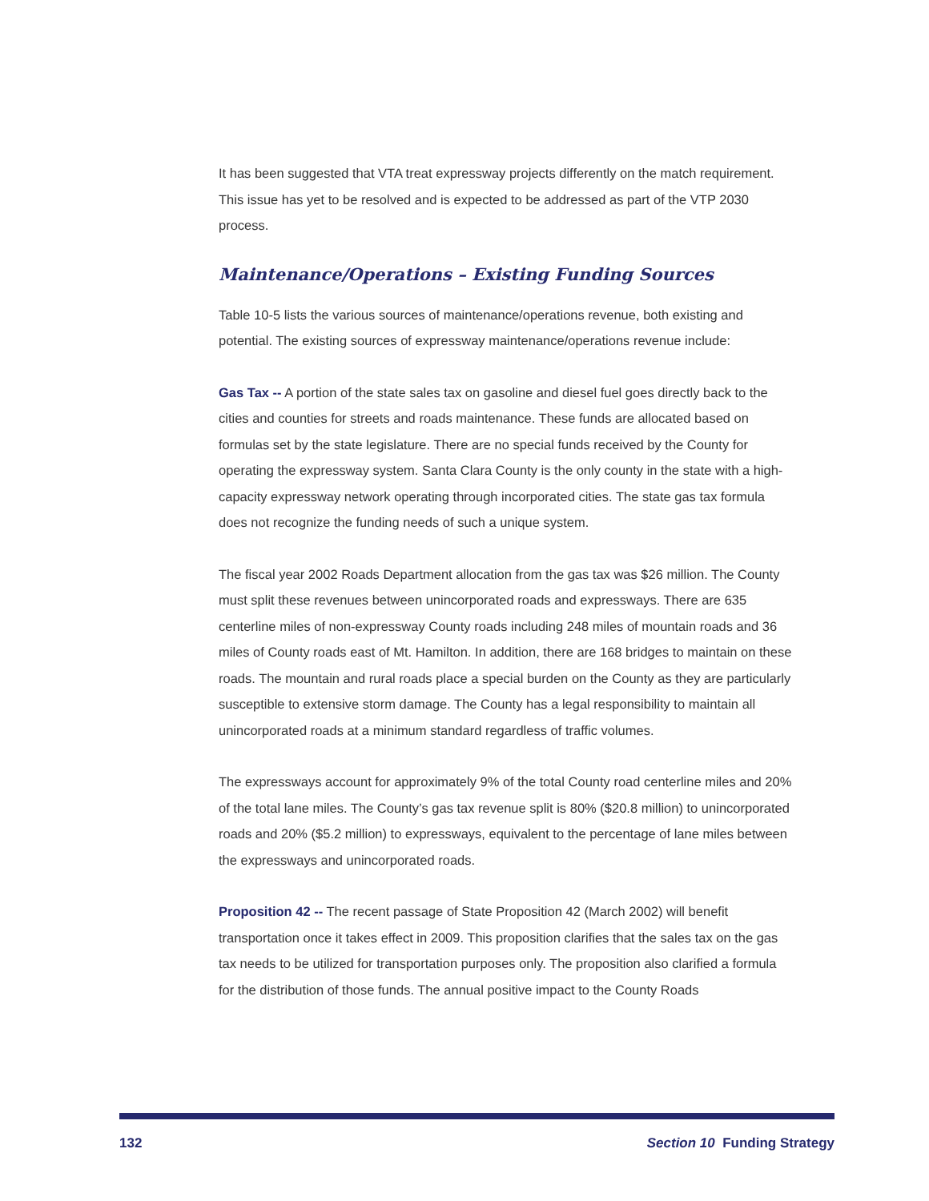It has been suggested that VTA treat expressway projects differently on the match requirement. This issue has yet to be resolved and is expected to be addressed as part of the VTP 2030 process.
Maintenance/Operations – Existing Funding Sources
Table 10-5 lists the various sources of maintenance/operations revenue, both existing and potential. The existing sources of expressway maintenance/operations revenue include:
Gas Tax -- A portion of the state sales tax on gasoline and diesel fuel goes directly back to the cities and counties for streets and roads maintenance. These funds are allocated based on formulas set by the state legislature. There are no special funds received by the County for operating the expressway system. Santa Clara County is the only county in the state with a high-capacity expressway network operating through incorporated cities. The state gas tax formula does not recognize the funding needs of such a unique system.
The fiscal year 2002 Roads Department allocation from the gas tax was $26 million. The County must split these revenues between unincorporated roads and expressways. There are 635 centerline miles of non-expressway County roads including 248 miles of mountain roads and 36 miles of County roads east of Mt. Hamilton. In addition, there are 168 bridges to maintain on these roads. The mountain and rural roads place a special burden on the County as they are particularly susceptible to extensive storm damage. The County has a legal responsibility to maintain all unincorporated roads at a minimum standard regardless of traffic volumes.
The expressways account for approximately 9% of the total County road centerline miles and 20% of the total lane miles. The County’s gas tax revenue split is 80% ($20.8 million) to unincorporated roads and 20% ($5.2 million) to expressways, equivalent to the percentage of lane miles between the expressways and unincorporated roads.
Proposition 42 -- The recent passage of State Proposition 42 (March 2002) will benefit transportation once it takes effect in 2009. This proposition clarifies that the sales tax on the gas tax needs to be utilized for transportation purposes only. The proposition also clarified a formula for the distribution of those funds. The annual positive impact to the County Roads
132 Section 10 Funding Strategy